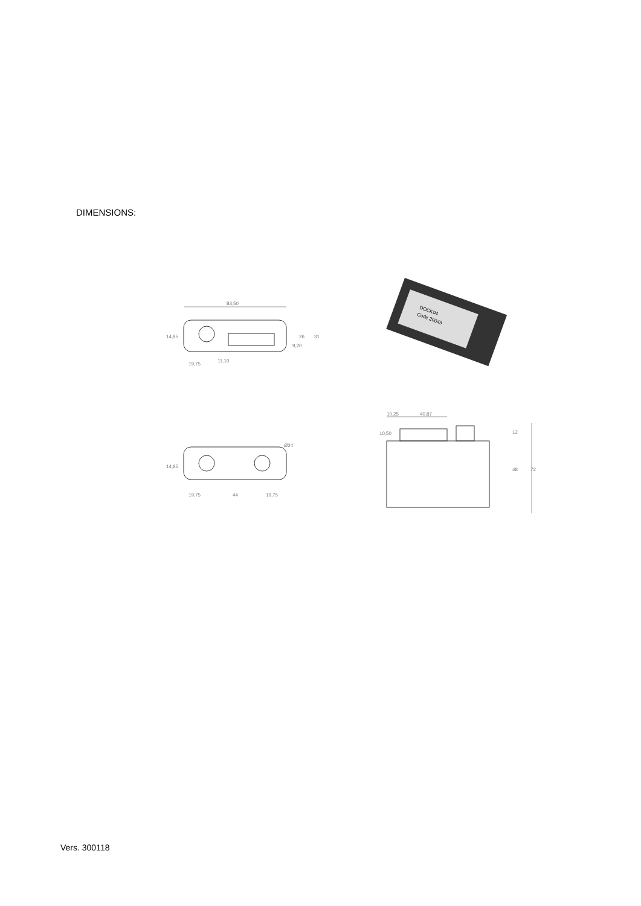DIMENSIONS:
83,50
26
31
14,85
19,75
9,20
11,10
Ø24
14,85
19,75
44
19,75
10,25
40,87
10,50
12
48
72
DOCK04
Code 20049
Vers. 300118